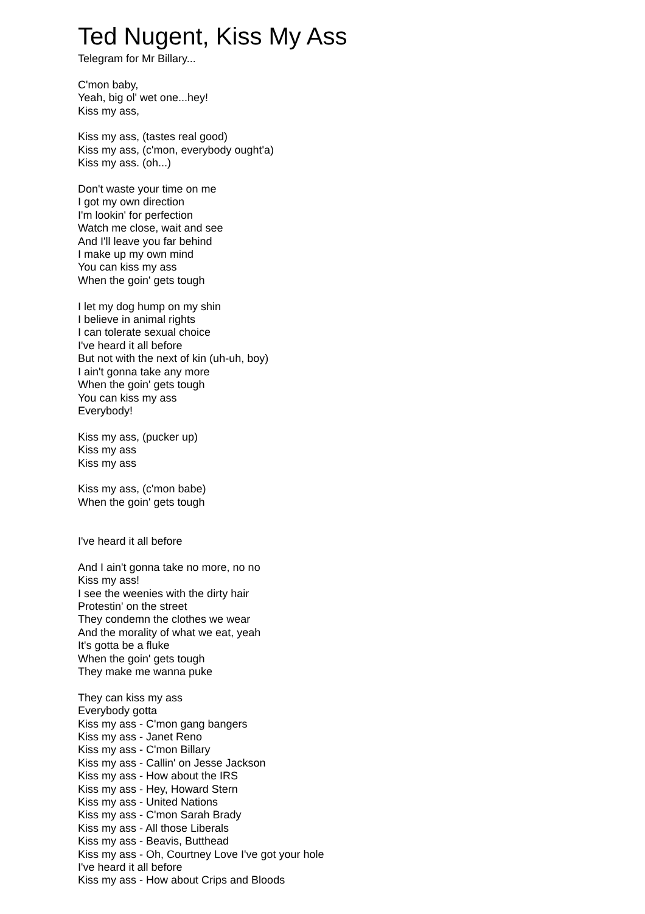Ted Nugent, Kiss My Ass
Telegram for Mr Billary...
C'mon baby,
Yeah, big ol' wet one...hey!
Kiss my ass,
Kiss my ass, (tastes real good)
Kiss my ass, (c'mon, everybody ought'a)
Kiss my ass. (oh...)
Don't waste your time on me
I got my own direction
I'm lookin' for perfection
Watch me close, wait and see
And I'll leave you far behind
I make up my own mind
You can kiss my ass
When the goin' gets tough
I let my dog hump on my shin
I believe in animal rights
I can tolerate sexual choice
I've heard it all before
But not with the next of kin (uh-uh, boy)
I ain't gonna take any more
When the goin' gets tough
You can kiss my ass
Everybody!
Kiss my ass, (pucker up)
Kiss my ass
Kiss my ass
Kiss my ass, (c'mon babe)
When the goin' gets tough
I've heard it all before
And I ain't gonna take no more, no no
Kiss my ass!
I see the weenies with the dirty hair
Protestin' on the street
They condemn the clothes we wear
And the morality of what we eat, yeah
It's gotta be a fluke
When the goin' gets tough
They make me wanna puke
They can kiss my ass
Everybody gotta
Kiss my ass - C'mon gang bangers
Kiss my ass - Janet Reno
Kiss my ass - C'mon Billary
Kiss my ass - Callin' on Jesse Jackson
Kiss my ass - How about the IRS
Kiss my ass - Hey, Howard Stern
Kiss my ass - United Nations
Kiss my ass - C'mon Sarah Brady
Kiss my ass - All those Liberals
Kiss my ass - Beavis, Butthead
Kiss my ass - Oh, Courtney Love I've got your hole
I've heard it all before
Kiss my ass - How about Crips and Bloods